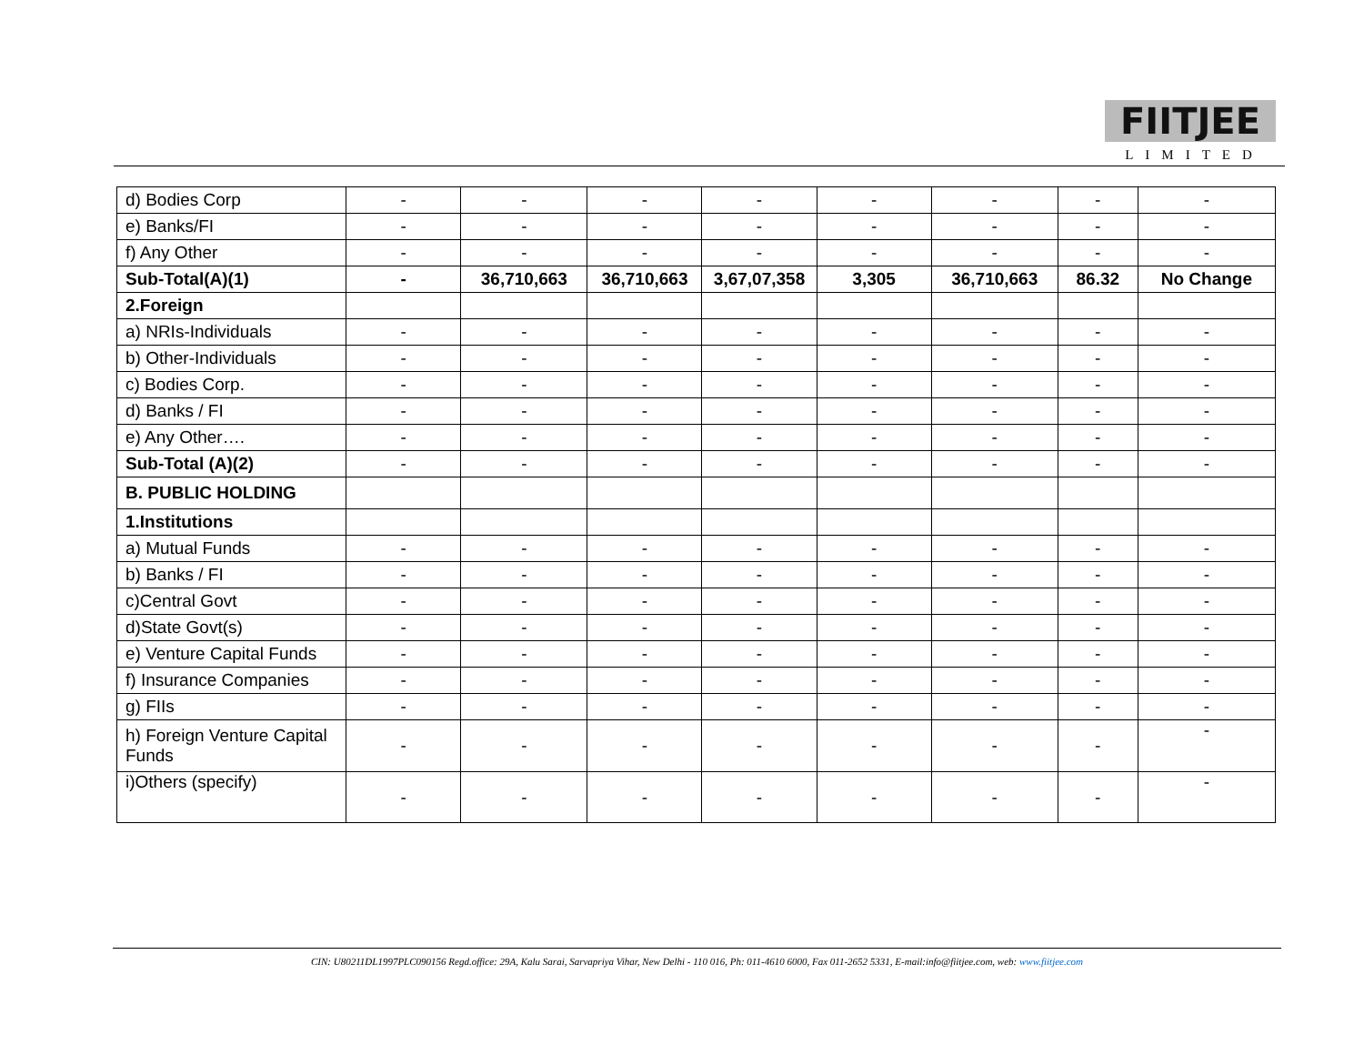FIITJEE
LIMITED
| d) Bodies Corp | - | - | - | - | - | - | - | - |
| e) Banks/FI | - | - | - | - | - | - | - | - |
| f) Any Other | - | - | - | - | - | - | - | - |
| Sub-Total(A)(1) | - | 36,710,663 | 36,710,663 | 3,67,07,358 | 3,305 | 36,710,663 | 86.32 | No Change |
| 2.Foreign | | | | | | | | |
| a) NRIs-Individuals | - | - | - | - | - | - | - | - |
| b) Other-Individuals | - | - | - | - | - | - | - | - |
| c) Bodies Corp. | - | - | - | - | - | - | - | - |
| d) Banks / FI | - | - | - | - | - | - | - | - |
| e) Any Other…. | - | - | - | - | - | - | - | - |
| Sub-Total (A)(2) | - | - | - | - | - | - | - | - |
| B. PUBLIC HOLDING | | | | | | | | |
| 1.Institutions | | | | | | | | |
| a) Mutual Funds | - | - | - | - | - | - | - | - |
| b) Banks / FI | - | - | - | - | - | - | - | - |
| c)Central Govt | - | - | - | - | - | - | - | - |
| d)State Govt(s) | - | - | - | - | - | - | - | - |
| e) Venture Capital Funds | - | - | - | - | - | - | - | - |
| f) Insurance Companies | - | - | - | - | - | - | - | - |
| g) FIIs | - | - | - | - | - | - | - | - |
| h) Foreign Venture Capital Funds | - | - | - | - | - | - | - | - |
| i)Others (specify) | - | - | - | - | - | - | - | - |
CIN: U80211DL1997PLC090156 Regd.office: 29A, Kalu Sarai, Sarvapriya Vihar, New Delhi - 110 016, Ph: 011-4610 6000, Fax 011-2652 5331, E-mail:info@fiitjee.com, web: www.fiitjee.com